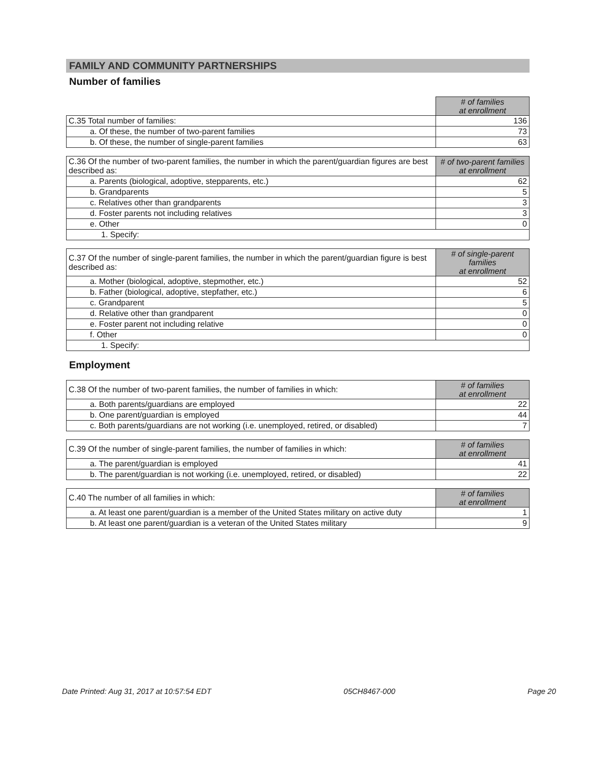FAMILY AND COMMUNITY PARTNERSHIPS
Number of families
| | # of families at enrollment |
| C.35 Total number of families: | 136 |
| a. Of these, the number of two-parent families | 73 |
| b. Of these, the number of single-parent families | 63 |
| C.36 Of the number of two-parent families, the number in which the parent/guardian figures are best described as: | # of two-parent families at enrollment |
| a. Parents (biological, adoptive, stepparents, etc.) | 62 |
| b. Grandparents | 5 |
| c. Relatives other than grandparents | 3 |
| d. Foster parents not including relatives | 3 |
| e. Other | 0 |
| 1. Specify: | |
| C.37 Of the number of single-parent families, the number in which the parent/guardian figure is best described as: | # of single-parent families at enrollment |
| a. Mother (biological, adoptive, stepmother, etc.) | 52 |
| b. Father (biological, adoptive, stepfather, etc.) | 6 |
| c. Grandparent | 5 |
| d. Relative other than grandparent | 0 |
| e. Foster parent not including relative | 0 |
| f. Other | 0 |
| 1. Specify: | |
Employment
| C.38 Of the number of two-parent families, the number of families in which: | # of families at enrollment |
| a. Both parents/guardians are employed | 22 |
| b. One parent/guardian is employed | 44 |
| c. Both parents/guardians are not working (i.e. unemployed, retired, or disabled) | 7 |
| C.39 Of the number of single-parent families, the number of families in which: | # of families at enrollment |
| a. The parent/guardian is employed | 41 |
| b. The parent/guardian is not working (i.e. unemployed, retired, or disabled) | 22 |
| C.40 The number of all families in which: | # of families at enrollment |
| a. At least one parent/guardian is a member of the United States military on active duty | 1 |
| b. At least one parent/guardian is a veteran of the United States military | 9 |
Date Printed: Aug 31, 2017 at 10:57:54 EDT 05CH8467-000 Page 20